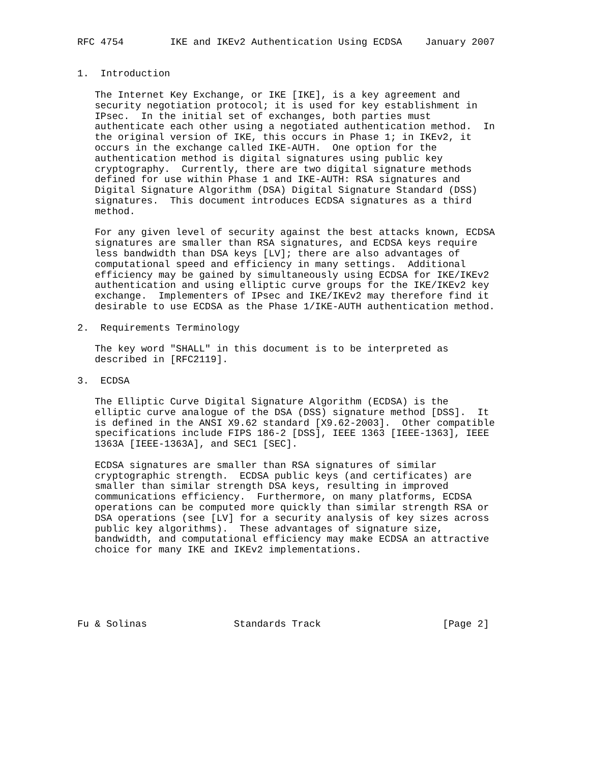RFC 4754        IKE and IKEv2 Authentication Using ECDSA    January 2007


1.  Introduction

   The Internet Key Exchange, or IKE [IKE], is a key agreement and
   security negotiation protocol; it is used for key establishment in
   IPsec.  In the initial set of exchanges, both parties must
   authenticate each other using a negotiated authentication method.  In
   the original version of IKE, this occurs in Phase 1; in IKEv2, it
   occurs in the exchange called IKE-AUTH.  One option for the
   authentication method is digital signatures using public key
   cryptography.  Currently, there are two digital signature methods
   defined for use within Phase 1 and IKE-AUTH: RSA signatures and
   Digital Signature Algorithm (DSA) Digital Signature Standard (DSS)
   signatures.  This document introduces ECDSA signatures as a third
   method.

   For any given level of security against the best attacks known, ECDSA
   signatures are smaller than RSA signatures, and ECDSA keys require
   less bandwidth than DSA keys [LV]; there are also advantages of
   computational speed and efficiency in many settings.  Additional
   efficiency may be gained by simultaneously using ECDSA for IKE/IKEv2
   authentication and using elliptic curve groups for the IKE/IKEv2 key
   exchange.  Implementers of IPsec and IKE/IKEv2 may therefore find it
   desirable to use ECDSA as the Phase 1/IKE-AUTH authentication method.

2.  Requirements Terminology

   The key word "SHALL" in this document is to be interpreted as
   described in [RFC2119].

3.  ECDSA

   The Elliptic Curve Digital Signature Algorithm (ECDSA) is the
   elliptic curve analogue of the DSA (DSS) signature method [DSS].  It
   is defined in the ANSI X9.62 standard [X9.62-2003].  Other compatible
   specifications include FIPS 186-2 [DSS], IEEE 1363 [IEEE-1363], IEEE
   1363A [IEEE-1363A], and SEC1 [SEC].

   ECDSA signatures are smaller than RSA signatures of similar
   cryptographic strength.  ECDSA public keys (and certificates) are
   smaller than similar strength DSA keys, resulting in improved
   communications efficiency.  Furthermore, on many platforms, ECDSA
   operations can be computed more quickly than similar strength RSA or
   DSA operations (see [LV] for a security analysis of key sizes across
   public key algorithms).  These advantages of signature size,
   bandwidth, and computational efficiency may make ECDSA an attractive
   choice for many IKE and IKEv2 implementations.






Fu & Solinas               Standards Track                     [Page 2]